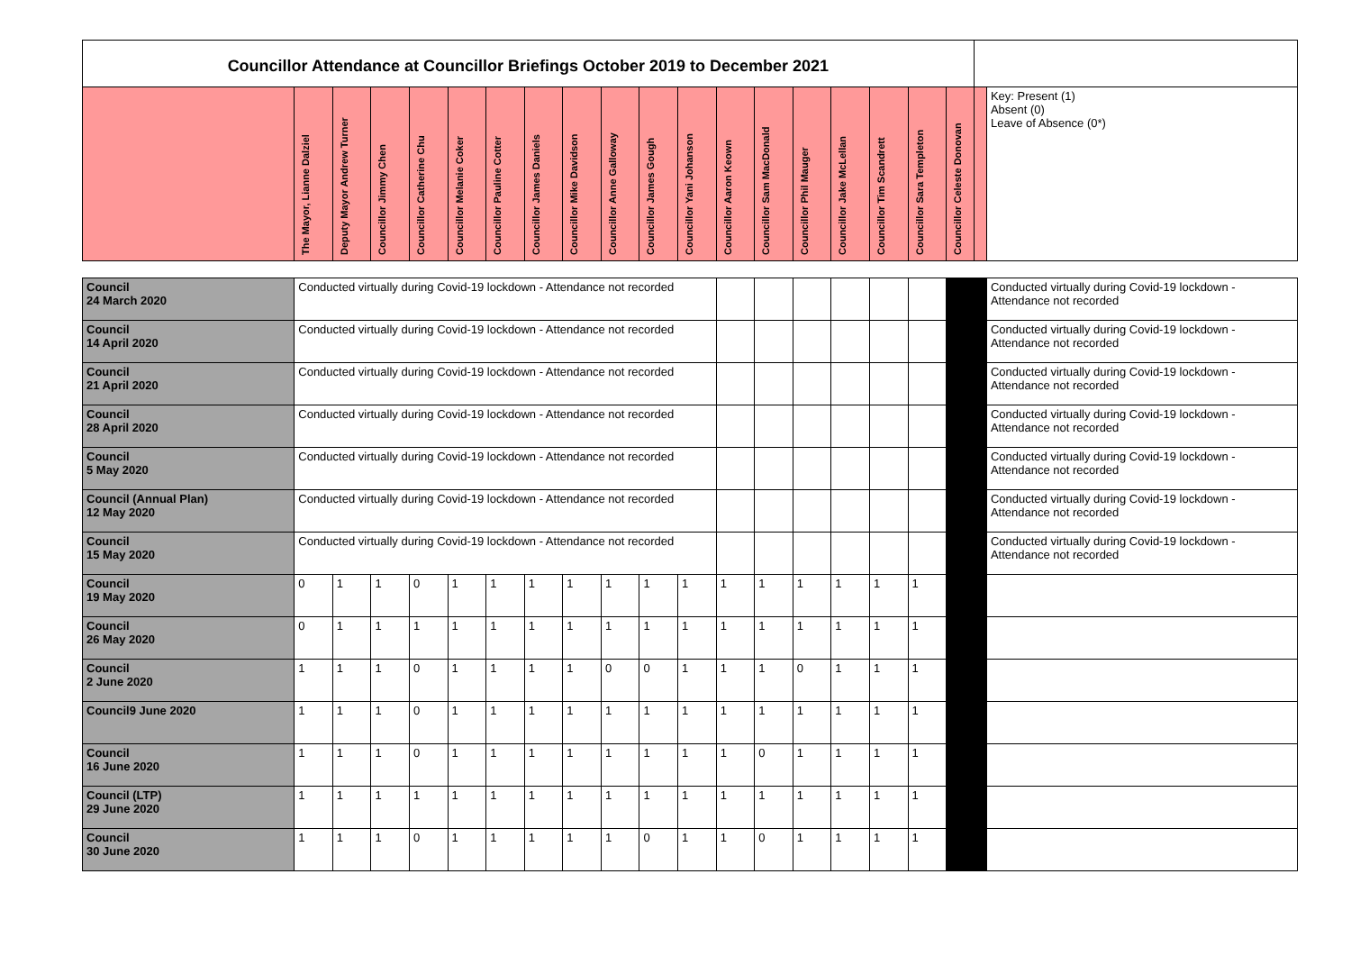| Councillor Attendance at Councillor Briefings October 2019 to December 2021 | | | | | | | | | | | | | | | | | | | | |
| | The Mayor, Lianne Dalziel | Deputy Mayor Andrew Turner | Councillor Jimmy Chen | Councillor Catherine Chu | Councillor Melanie Coker | Councillor Pauline Cotter | Councillor James Daniels | Councillor Mike Davidson | Councillor Anne Galloway | Councillor James Gough | Councillor Yani Johanson | Councillor Aaron Keown | Councillor Sam MacDonald | Councillor Phil Mauger | Councillor Jake McLellan | Councillor Tim Scandrett | Councillor Sara Templeton | Councillor Celeste Donovan | | Key: Present (1) Absent (0) Leave of Absence (0*) |
| Council 24 March 2020 | Conducted virtually during Covid-19 lockdown - Attendance not recorded | | | | | | | | | | | | | | | | | | | Conducted virtually during Covid-19 lockdown - Attendance not recorded |
| Council 14 April 2020 | Conducted virtually during Covid-19 lockdown - Attendance not recorded | | | | | | | | | | | | | | | | | | | Conducted virtually during Covid-19 lockdown - Attendance not recorded |
| Council 21 April 2020 | Conducted virtually during Covid-19 lockdown - Attendance not recorded | | | | | | | | | | | | | | | | | | | Conducted virtually during Covid-19 lockdown - Attendance not recorded |
| Council 28 April 2020 | Conducted virtually during Covid-19 lockdown - Attendance not recorded | | | | | | | | | | | | | | | | | | | Conducted virtually during Covid-19 lockdown - Attendance not recorded |
| Council 5 May 2020 | Conducted virtually during Covid-19 lockdown - Attendance not recorded | | | | | | | | | | | | | | | | | | | Conducted virtually during Covid-19 lockdown - Attendance not recorded |
| Council (Annual Plan) 12 May 2020 | Conducted virtually during Covid-19 lockdown - Attendance not recorded | | | | | | | | | | | | | | | | | | | Conducted virtually during Covid-19 lockdown - Attendance not recorded |
| Council 15 May 2020 | Conducted virtually during Covid-19 lockdown - Attendance not recorded | | | | | | | | | | | | | | | | | | | Conducted virtually during Covid-19 lockdown - Attendance not recorded |
| Council 19 May 2020 | 0 | 1 | 1 | 0 | 1 | 1 | 1 | 1 | 1 | 1 | 1 | 1 | 1 | 1 | 1 | 1 | 1 | | | |
| Council 26 May 2020 | 0 | 1 | 1 | 1 | 1 | 1 | 1 | 1 | 1 | 1 | 1 | 1 | 1 | 1 | 1 | 1 | 1 | | | |
| Council 2 June 2020 | 1 | 1 | 1 | 0 | 1 | 1 | 1 | 1 | 0 | 0 | 1 | 1 | 1 | 0 | 1 | 1 | 1 | | | |
| Council9 June 2020 | 1 | 1 | 1 | 0 | 1 | 1 | 1 | 1 | 1 | 1 | 1 | 1 | 1 | 1 | 1 | 1 | 1 | | | |
| Council 16 June 2020 | 1 | 1 | 1 | 0 | 1 | 1 | 1 | 1 | 1 | 1 | 1 | 1 | 0 | 1 | 1 | 1 | 1 | | | |
| Council (LTP) 29 June 2020 | 1 | 1 | 1 | 1 | 1 | 1 | 1 | 1 | 1 | 1 | 1 | 1 | 1 | 1 | 1 | 1 | 1 | | | |
| Council 30 June 2020 | 1 | 1 | 1 | 0 | 1 | 1 | 1 | 1 | 1 | 0 | 1 | 1 | 0 | 1 | 1 | 1 | 1 | | | |